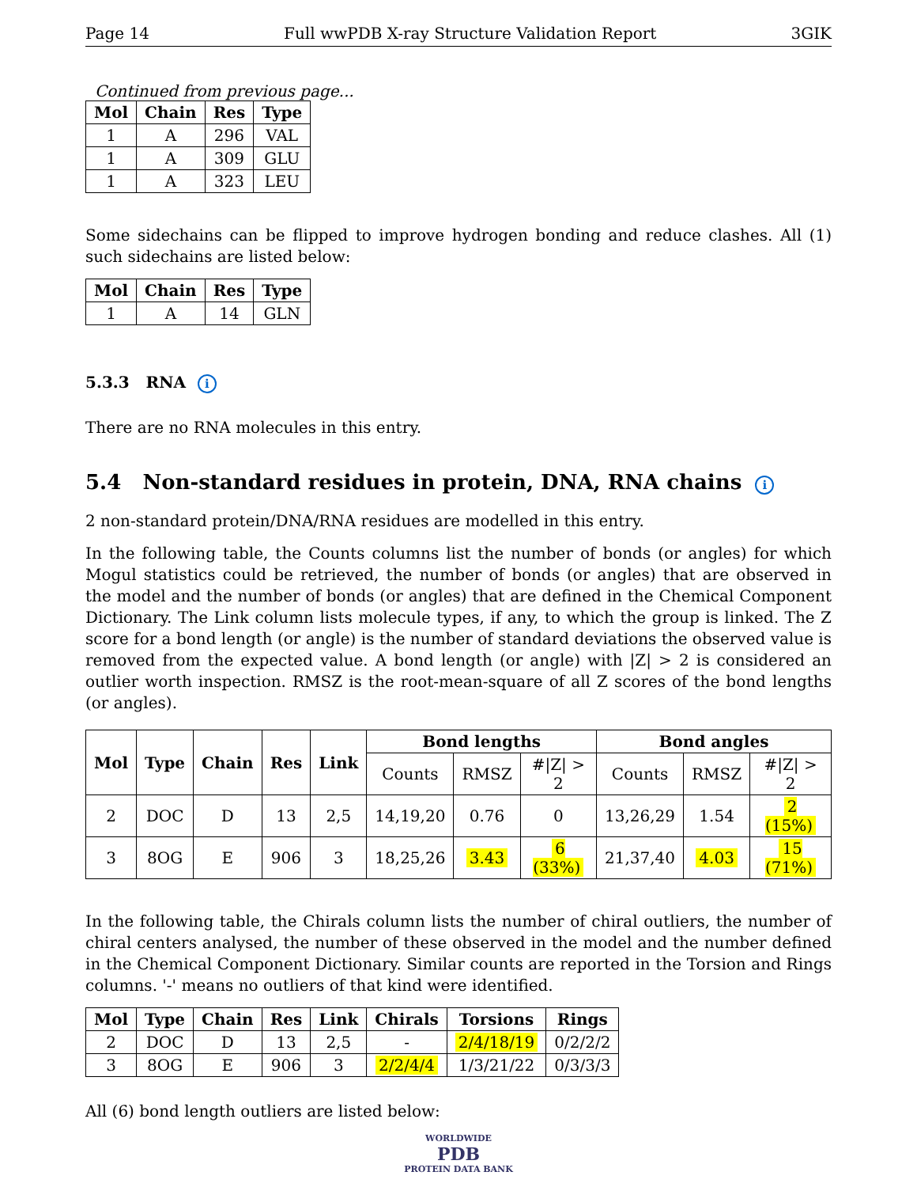Page 14 Full wwPDB X-ray Structure Validation Report 3GIK
Continued from previous page...
| Mol | Chain | Res | Type |
| --- | --- | --- | --- |
| 1 | A | 296 | VAL |
| 1 | A | 309 | GLU |
| 1 | A | 323 | LEU |
Some sidechains can be flipped to improve hydrogen bonding and reduce clashes. All (1) such sidechains are listed below:
| Mol | Chain | Res | Type |
| --- | --- | --- | --- |
| 1 | A | 14 | GLN |
5.3.3 RNA i
There are no RNA molecules in this entry.
5.4 Non-standard residues in protein, DNA, RNA chains i
2 non-standard protein/DNA/RNA residues are modelled in this entry.
In the following table, the Counts columns list the number of bonds (or angles) for which Mogul statistics could be retrieved, the number of bonds (or angles) that are observed in the model and the number of bonds (or angles) that are defined in the Chemical Component Dictionary. The Link column lists molecule types, if any, to which the group is linked. The Z score for a bond length (or angle) is the number of standard deviations the observed value is removed from the expected value. A bond length (or angle) with |Z| > 2 is considered an outlier worth inspection. RMSZ is the root-mean-square of all Z scores of the bond lengths (or angles).
| Mol | Type | Chain | Res | Link | Bond lengths | | | Bond angles | | |
| --- | --- | --- | --- | --- | --- | --- | --- | --- | --- | --- |
| | | | | | Counts | RMSZ | #/Z/ > 2 | Counts | RMSZ | #/Z/ > 2 |
| 2 | DOC | D | 13 | 2,5 | 14,19,20 | 0.76 | 0 | 13,26,29 | 1.54 | 2 (15%) |
| 3 | 8OG | E | 906 | 3 | 18,25,26 | 3.43 | 6 (33%) | 21,37,40 | 4.03 | 15 (71%) |
In the following table, the Chirals column lists the number of chiral outliers, the number of chiral centers analysed, the number of these observed in the model and the number defined in the Chemical Component Dictionary. Similar counts are reported in the Torsion and Rings columns. '-' means no outliers of that kind were identified.
| Mol | Type | Chain | Res | Link | Chirals | Torsions | Rings |
| --- | --- | --- | --- | --- | --- | --- | --- |
| 2 | DOC | D | 13 | 2,5 | - | 2/4/18/19 | 0/2/2/2 |
| 3 | 8OG | E | 906 | 3 | 2/2/4/4 | 1/3/21/22 | 0/3/3/3 |
All (6) bond length outliers are listed below:
WORLDWIDE
PDB
PROTEIN DATA BANK